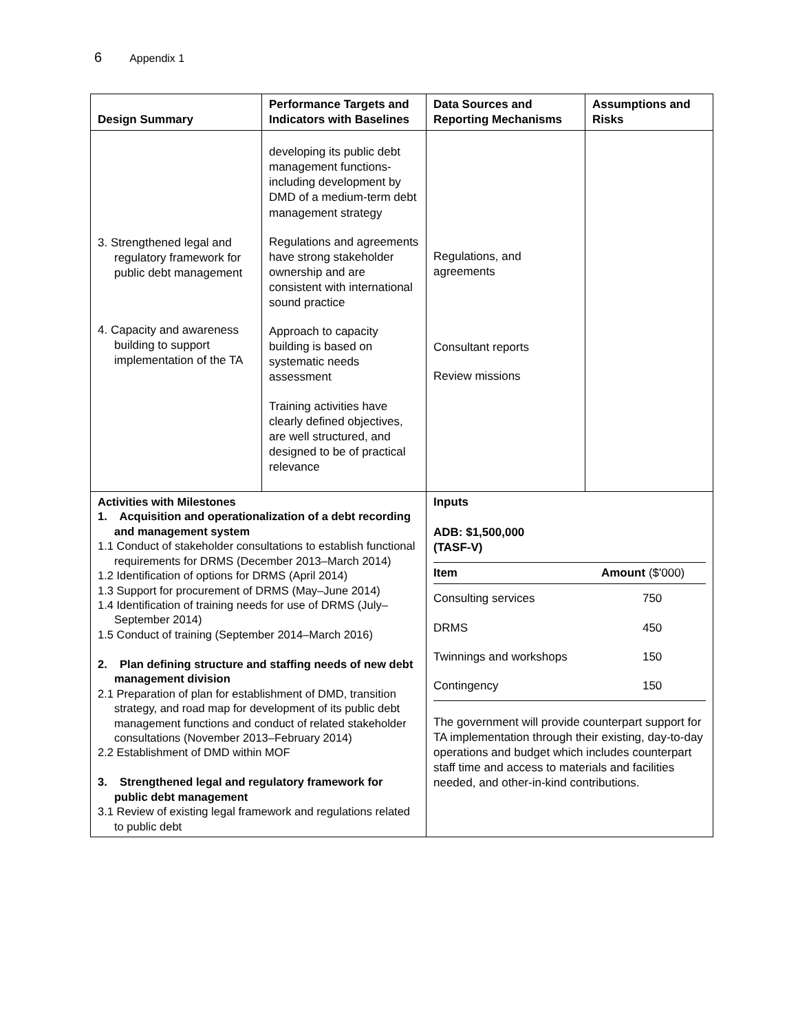6 Appendix 1
| Design Summary | Performance Targets and Indicators with Baselines | Data Sources and Reporting Mechanisms | Assumptions and Risks |
| --- | --- | --- | --- |
| 3. Strengthened legal and regulatory framework for public debt management 4. Capacity and awareness building to support implementation of the TA | developing its public debt management functions- including development by DMD of a medium-term debt management strategy Regulations and agreements have strong stakeholder ownership and are consistent with international sound practice Approach to capacity building is based on systematic needs assessment Training activities have clearly defined objectives, are well structured, and designed to be of practical relevance | Regulations, and agreements Consultant reports Review missions | |
| Activities with Milestones 1. Acquisition and operationalization of a debt recording and management system 1.1 Conduct of stakeholder consultations to establish functional requirements for DRMS (December 2013–March 2014) 1.2 Identification of options for DRMS (April 2014) 1.3 Support for procurement of DRMS (May–June 2014) 1.4 Identification of training needs for use of DRMS (July–September 2014) 1.5 Conduct of training (September 2014–March 2016) 2. Plan defining structure and staffing needs of new debt management division 2.1 Preparation of plan for establishment of DMD, transition strategy, and road map for development of its public debt management functions and conduct of related stakeholder consultations (November 2013–February 2014) 2.2 Establishment of DMD within MOF 3. Strengthened legal and regulatory framework for public debt management 3.1 Review of existing legal framework and regulations related to public debt | | Inputs ADB: $1,500,000 (TASF-V) / Item / Amount ($'000) / / Consulting services / 750 / / DRMS / 450 / / Twinnings and workshops / 150 / / Contingency / 150 / The government will provide counterpart support for TA implementation through their existing, day-to-day operations and budget which includes counterpart staff time and access to materials and facilities needed, and other-in-kind contributions. | |